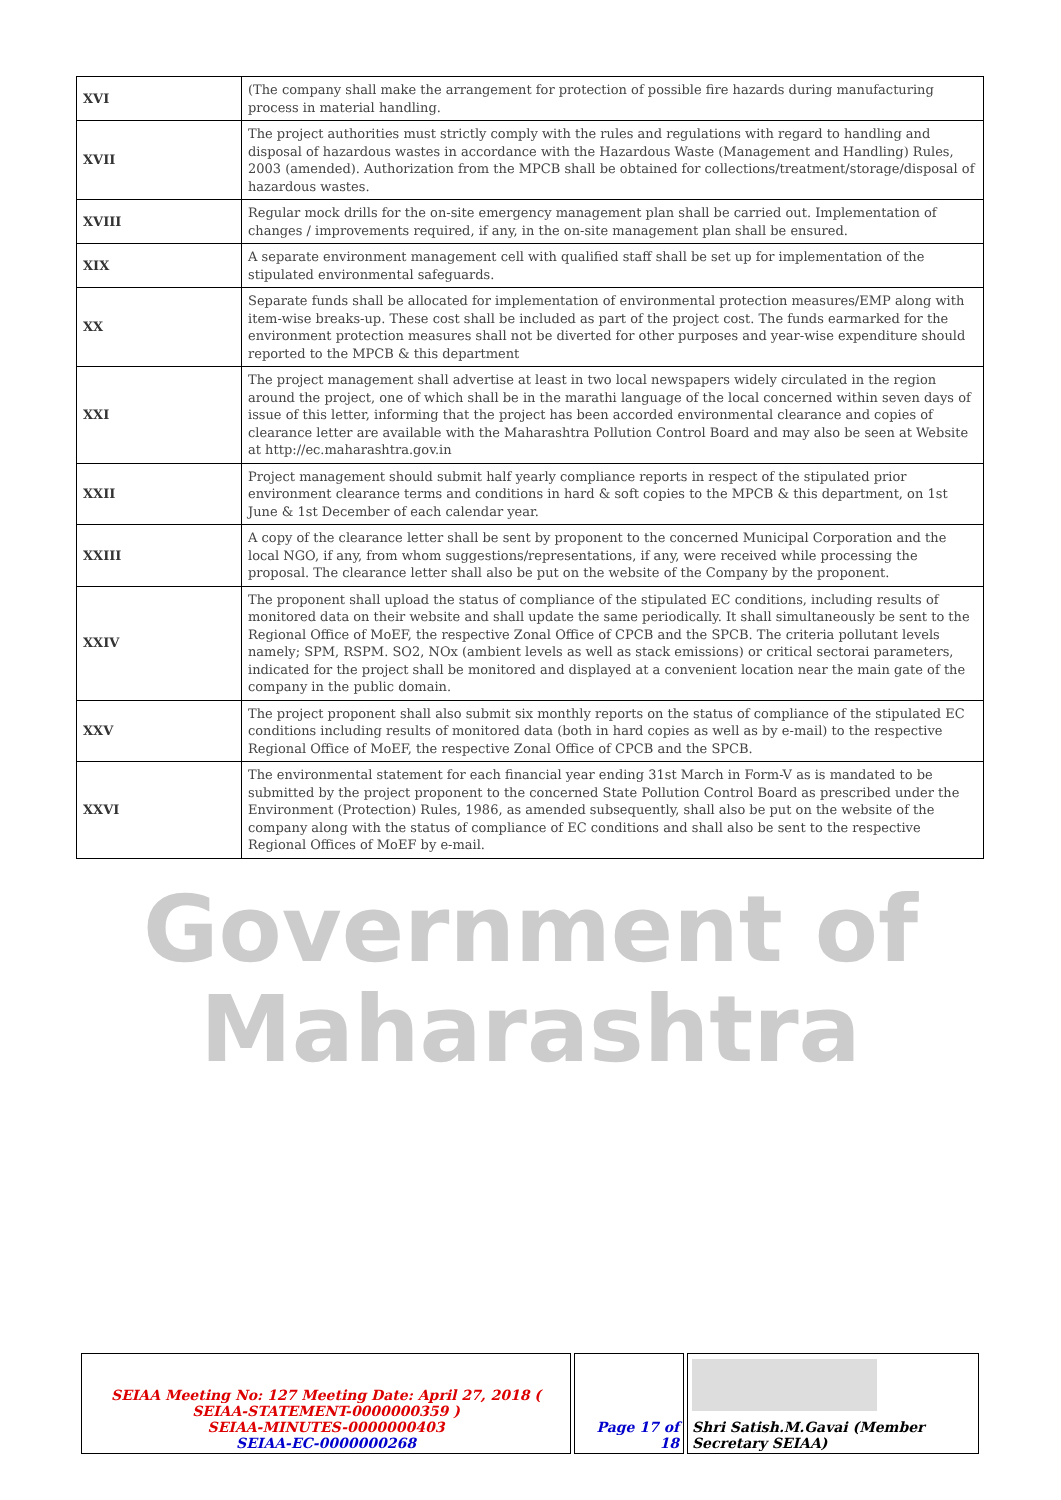| XVI | (The company shall make the arrangement for protection of possible fire hazards during manufacturing process in material handling. |
| XVII | The project authorities must strictly comply with the rules and regulations with regard to handling and disposal of hazardous wastes in accordance with the Hazardous Waste (Management and Handling) Rules, 2003 (amended). Authorization from the MPCB shall be obtained for collections/treatment/storage/disposal of hazardous wastes. |
| XVIII | Regular mock drills for the on-site emergency management plan shall be carried out. Implementation of changes / improvements required, if any, in the on-site management plan shall be ensured. |
| XIX | A separate environment management cell with qualified staff shall be set up for implementation of the stipulated environmental safeguards. |
| XX | Separate funds shall be allocated for implementation of environmental protection measures/EMP along with item-wise breaks-up. These cost shall be included as part of the project cost. The funds earmarked for the environment protection measures shall not be diverted for other purposes and year-wise expenditure should reported to the MPCB & this department |
| XXI | The project management shall advertise at least in two local newspapers widely circulated in the region around the project, one of which shall be in the marathi language of the local concerned within seven days of issue of this letter, informing that the project has been accorded environmental clearance and copies of clearance letter are available with the Maharashtra Pollution Control Board and may also be seen at Website at http://ec.maharashtra.gov.in |
| XXII | Project management should submit half yearly compliance reports in respect of the stipulated prior environment clearance terms and conditions in hard & soft copies to the MPCB & this department, on 1st June & 1st December of each calendar year. |
| XXIII | A copy of the clearance letter shall be sent by proponent to the concerned Municipal Corporation and the local NGO, if any, from whom suggestions/representations, if any, were received while processing the proposal. The clearance letter shall also be put on the website of the Company by the proponent. |
| XXIV | The proponent shall upload the status of compliance of the stipulated EC conditions, including results of monitored data on their website and shall update the same periodically. It shall simultaneously be sent to the Regional Office of MoEF, the respective Zonal Office of CPCB and the SPCB. The criteria pollutant levels namely; SPM, RSPM. SO2, NOx (ambient levels as well as stack emissions) or critical sectorai parameters, indicated for the project shall be monitored and displayed at a convenient location near the main gate of the company in the public domain. |
| XXV | The project proponent shall also submit six monthly reports on the status of compliance of the stipulated EC conditions including results of monitored data (both in hard copies as well as by e-mail) to the respective Regional Office of MoEF, the respective Zonal Office of CPCB and the SPCB. |
| XXVI | The environmental statement for each financial year ending 31st March in Form-V as is mandated to be submitted by the project proponent to the concerned State Pollution Control Board as prescribed under the Environment (Protection) Rules, 1986, as amended subsequently, shall also be put on the website of the company along with the status of compliance of EC conditions and shall also be sent to the respective Regional Offices of MoEF by e-mail. |
Government of
Maharashtra
| SEIAA Meeting No: 127 Meeting Date: April 27, 2018 ( SEIAA-STATEMENT-0000000359 ) SEIAA-MINUTES-0000000403 SEIAA-EC-0000000268 | Page 17 of 18 | Shri Satish.M.Gavai (Member Secretary SEIAA) |